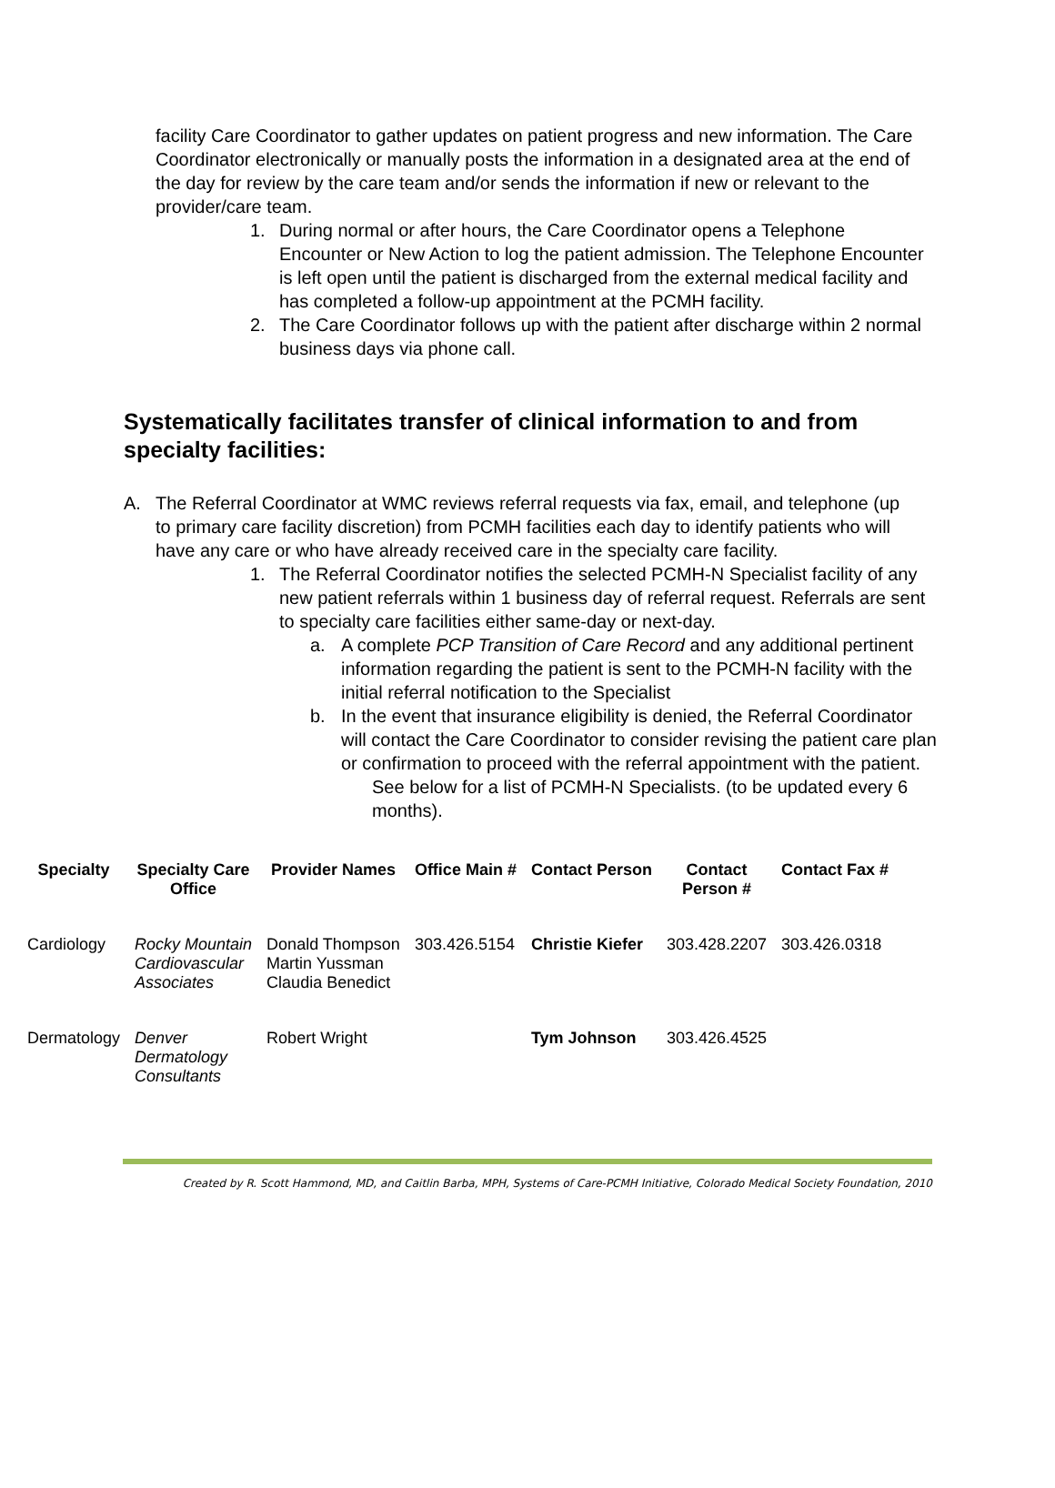facility Care Coordinator to gather updates on patient progress and new information. The Care Coordinator electronically or manually posts the information in a designated area at the end of the day for review by the care team and/or sends the information if new or relevant to the provider/care team.
1. During normal or after hours, the Care Coordinator opens a Telephone Encounter or New Action to log the patient admission. The Telephone Encounter is left open until the patient is discharged from the external medical facility and has completed a follow-up appointment at the PCMH facility.
2. The Care Coordinator follows up with the patient after discharge within 2 normal business days via phone call.
Systematically facilitates transfer of clinical information to and from specialty facilities:
A. The Referral Coordinator at WMC reviews referral requests via fax, email, and telephone (up to primary care facility discretion) from PCMH facilities each day to identify patients who will have any care or who have already received care in the specialty care facility.
1. The Referral Coordinator notifies the selected PCMH-N Specialist facility of any new patient referrals within 1 business day of referral request. Referrals are sent to specialty care facilities either same-day or next-day.
a. A complete PCP Transition of Care Record and any additional pertinent information regarding the patient is sent to the PCMH-N facility with the initial referral notification to the Specialist
b. In the event that insurance eligibility is denied, the Referral Coordinator will contact the Care Coordinator to consider revising the patient care plan or confirmation to proceed with the referral appointment with the patient.
See below for a list of PCMH-N Specialists. (to be updated every 6 months).
| Specialty | Specialty Care Office | Provider Names | Office Main # | Contact Person | Contact Person # | Contact Fax # |
| --- | --- | --- | --- | --- | --- | --- |
| Cardiology | Rocky Mountain Cardiovascular Associates | Donald Thompson Martin Yussman Claudia Benedict | 303.426.5154 | Christie Kiefer | 303.428.2207 | 303.426.0318 |
| Dermatology | Denver Dermatology Consultants | Robert Wright | | Tym Johnson | 303.426.4525 | |
Created by R. Scott Hammond, MD, and Caitlin Barba, MPH, Systems of Care-PCMH Initiative, Colorado Medical Society Foundation, 2010